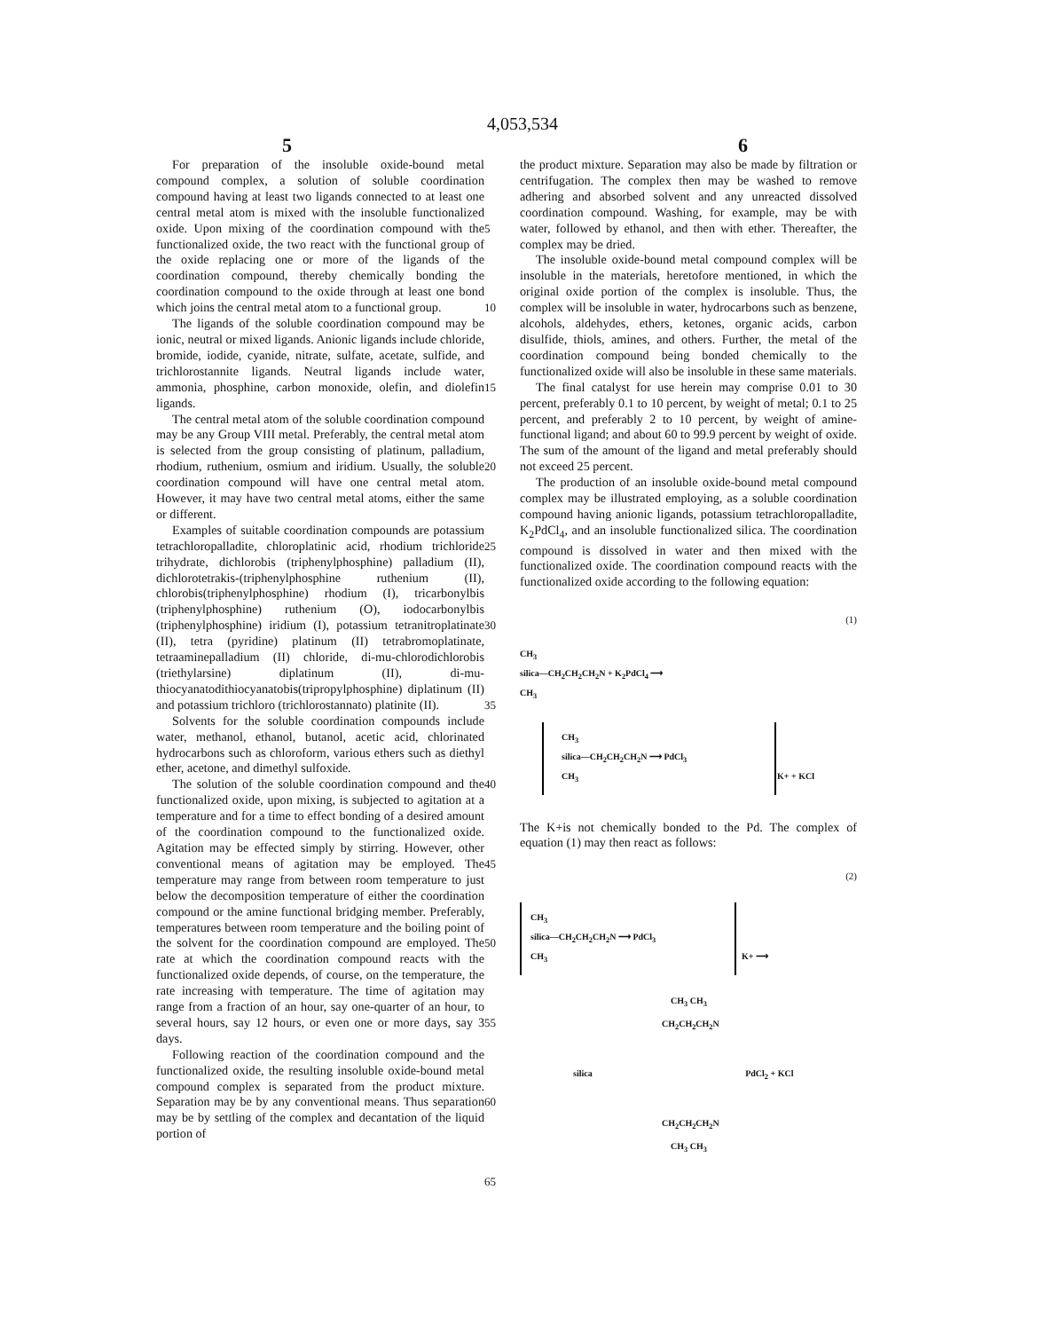4,053,534
5 6
For preparation of the insoluble oxide-bound metal compound complex, a solution of soluble coordination compound having at least two ligands connected to at least one central metal atom is mixed with the insoluble functionalized oxide. Upon mixing of the coordination compound with the functionalized oxide, the two react with the functional group of the oxide replacing one or more of the ligands of the coordination compound, thereby chemically bonding the coordination compound to the oxide through at least one bond which joins the central metal atom to a functional group.
The ligands of the soluble coordination compound may be ionic, neutral or mixed ligands. Anionic ligands include chloride, bromide, iodide, cyanide, nitrate, sulfate, acetate, sulfide, and trichlorostannite ligands. Neutral ligands include water, ammonia, phosphine, carbon monoxide, olefin, and diolefin ligands.
The central metal atom of the soluble coordination compound may be any Group VIII metal. Preferably, the central metal atom is selected from the group consisting of platinum, palladium, rhodium, ruthenium, osmium and iridium. Usually, the soluble coordination compound will have one central metal atom. However, it may have two central metal atoms, either the same or different.
Examples of suitable coordination compounds are potassium tetrachloropalladite, chloroplatinic acid, rhodium trichloride trihydrate, dichlorobis (triphenylphosphine) palladium (II), dichlorotetrakis-(triphenylphosphine ruthenium (II), chlorobis(triphenylphosphine) rhodium (I), tricarbonylbis (triphenylphosphine) ruthenium (O), iodocarbonylbis (triphenylphosphine) iridium (I), potassium tetranitroplatinate (II), tetra (pyridine) platinum (II) tetrabromoplatinate, tetraaminepalladium (II) chloride, di-mu-chlorodichlorobis (triethylarsine) diplatinum (II), di-mu-thiocyanatodithiocyanatobis(tripropylphosphine) diplatinum (II) and potassium trichloro (trichlorostannato) platinite (II).
Solvents for the soluble coordination compounds include water, methanol, ethanol, butanol, acetic acid, chlorinated hydrocarbons such as chloroform, various ethers such as diethyl ether, acetone, and dimethyl sulfoxide.
The solution of the soluble coordination compound and the functionalized oxide, upon mixing, is subjected to agitation at a temperature and for a time to effect bonding of a desired amount of the coordination compound to the functionalized oxide. Agitation may be effected simply by stirring. However, other conventional means of agitation may be employed. The temperature may range from between room temperature to just below the decomposition temperature of either the coordination compound or the amine functional bridging member. Preferably, temperatures between room temperature and the boiling point of the solvent for the coordination compound are employed. The rate at which the coordination compound reacts with the functionalized oxide depends, of course, on the temperature, the rate increasing with temperature. The time of agitation may range from a fraction of an hour, say one-quarter of an hour, to several hours, say 12 hours, or even one or more days, say 3 days.
Following reaction of the coordination compound and the functionalized oxide, the resulting insoluble oxide-bound metal compound complex is separated from the product mixture. Separation may be by any conventional means. Thus separation may be by settling of the complex and decantation of the liquid portion of
5
10
15
20
25
30
35
40
45
50
55
60
65
the product mixture. Separation may also be made by filtration or centrifugation. The complex then may be washed to remove adhering and absorbed solvent and any unreacted dissolved coordination compound. Washing, for example, may be with water, followed by ethanol, and then with ether. Thereafter, the complex may be dried.
The insoluble oxide-bound metal compound complex will be insoluble in the materials, heretofore mentioned, in which the original oxide portion of the complex is insoluble. Thus, the complex will be insoluble in water, hydrocarbons such as benzene, alcohols, aldehydes, ethers, ketones, organic acids, carbon disulfide, thiols, amines, and others. Further, the metal of the coordination compound being bonded chemically to the functionalized oxide will also be insoluble in these same materials.
The final catalyst for use herein may comprise 0.01 to 30 percent, preferably 0.1 to 10 percent, by weight of metal; 0.1 to 25 percent, and preferably 2 to 10 percent, by weight of amine-functional ligand; and about 60 to 99.9 percent by weight of oxide. The sum of the amount of the ligand and metal preferably should not exceed 25 percent.
The production of an insoluble oxide-bound metal compound complex may be illustrated employing, as a soluble coordination compound having anionic ligands, potassium tetrachloropalladite, K<sub>2</sub>PdCl<sub>4</sub>, and an insoluble functionalized silica. The coordination compound is dissolved in water and then mixed with the functionalized oxide. The coordination compound reacts with the functionalized oxide according to the following equation:
(1)
CH<sub>3</sub>
silica—CH<sub>2</sub>CH<sub>2</sub>CH<sub>2</sub>N + K<sub>2</sub>PdCl<sub>4</sub> ⟶
CH<sub>3</sub>
CH<sub>3</sub>
silica—CH<sub>2</sub>CH<sub>2</sub>CH<sub>2</sub>N ⟶ PdCl<sub>3</sub>
CH<sub>3</sub>
K+ + KCl
The K+is not chemically bonded to the Pd. The complex of equation (1) may then react as follows:
(2)
CH<sub>3</sub>
silica—CH<sub>2</sub>CH<sub>2</sub>CH<sub>2</sub>N ⟶ PdCl<sub>3</sub>
CH<sub>3</sub>
K+ ⟶
CH<sub>3</sub> CH<sub>3</sub>
CH<sub>2</sub>CH<sub>2</sub>CH<sub>2</sub>N
silica PdCl<sub>2</sub> + KCl
CH<sub>2</sub>CH<sub>2</sub>CH<sub>2</sub>N
CH<sub>3</sub> CH<sub>3</sub>